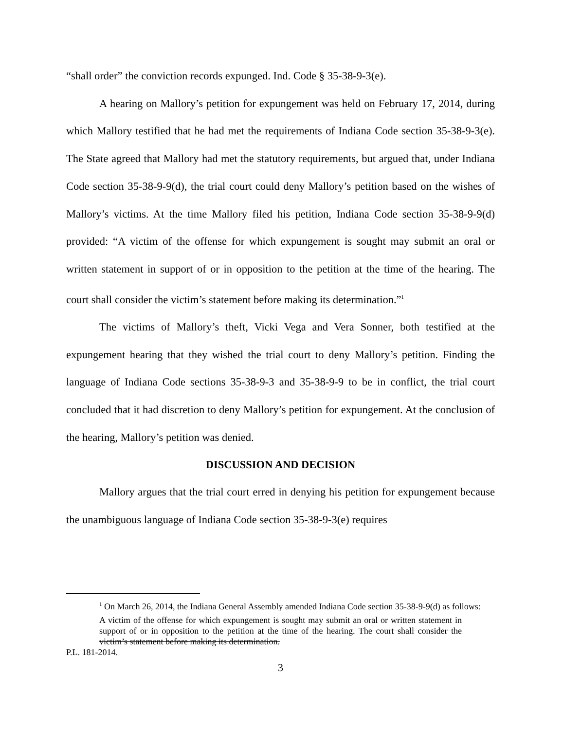“shall order” the conviction records expunged. Ind. Code § 35-38-9-3(e).
A hearing on Mallory’s petition for expungement was held on February 17, 2014, during which Mallory testified that he had met the requirements of Indiana Code section 35-38-9-3(e). The State agreed that Mallory had met the statutory requirements, but argued that, under Indiana Code section 35-38-9-9(d), the trial court could deny Mallory’s petition based on the wishes of Mallory’s victims. At the time Mallory filed his petition, Indiana Code section 35-38-9-9(d) provided: “A victim of the offense for which expungement is sought may submit an oral or written statement in support of or in opposition to the petition at the time of the hearing. The court shall consider the victim’s statement before making its determination.”<sup>1</sup>
The victims of Mallory’s theft, Vicki Vega and Vera Sonner, both testified at the expungement hearing that they wished the trial court to deny Mallory’s petition. Finding the language of Indiana Code sections 35-38-9-3 and 35-38-9-9 to be in conflict, the trial court concluded that it had discretion to deny Mallory’s petition for expungement. At the conclusion of the hearing, Mallory’s petition was denied.
DISCUSSION AND DECISION
Mallory argues that the trial court erred in denying his petition for expungement because the unambiguous language of Indiana Code section 35-38-9-3(e) requires
<sup>1</sup> On March 26, 2014, the Indiana General Assembly amended Indiana Code section 35-38-9-9(d) as follows:
A victim of the offense for which expungement is sought may submit an oral or written statement in support of or in opposition to the petition at the time of the hearing. The court shall consider the victim’s statement before making its determination.
P.L. 181-2014.
3